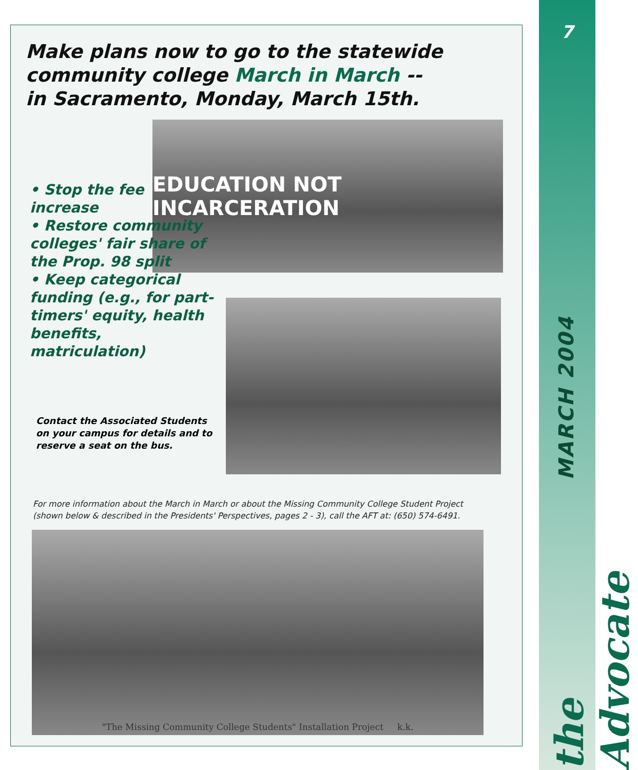Make plans now to go to the statewide
community college March in March --
in Sacramento, Monday, March 15th.
EDUCATION NOT INCARCERATION
• Stop the fee increase
• Restore community colleges' fair share of the Prop. 98 split
• Keep categorical funding (e.g., for part-timers' equity, health benefits, matriculation)
Contact the Associated Students on your campus for details and to reserve a seat on the bus.
For more information about the March in March or about the Missing Community College Student Project
(shown below & described in the Presidents' Perspectives, pages 2 - 3), call the AFT at: (650) 574-6491.
"The Missing Community College Students" Installation Project k.k.
7
MARCH 2004
the Advocate